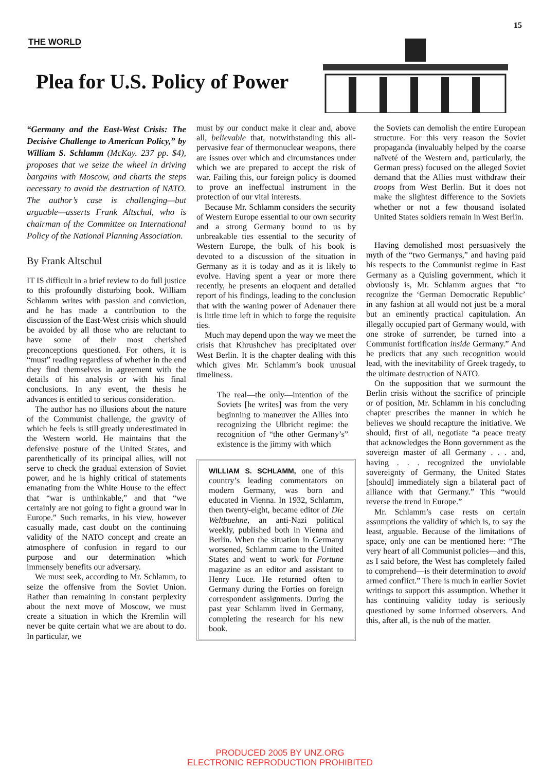15
THE WORLD
Plea for U.S. Policy of Power
“Germany and the East-West Crisis: The Decisive Challenge to American Policy,” by William S. Schlamm (McKay. 237 pp. $4), proposes that we seize the wheel in driving bargains with Moscow, and charts the steps necessary to avoid the destruction of NATO. The author’s case is challenging—but arguable—asserts Frank Altschul, who is chairman of the Committee on International Policy of the National Planning Association.
By Frank Altschul
IT IS difficult in a brief review to do full justice to this profoundly disturbing book. William Schlamm writes with passion and conviction, and he has made a contribution to the discussion of the East-West crisis which should be avoided by all those who are reluctant to have some of their most cherished preconceptions questioned. For others, it is “must” reading regardless of whether in the end they find themselves in agreement with the details of his analysis or with his final conclusions. In any event, the thesis he advances is entitled to serious consideration.
The author has no illusions about the nature of the Communist challenge, the gravity of which he feels is still greatly underestimated in the Western world. He maintains that the defensive posture of the United States, and parenthetically of its principal allies, will not serve to check the gradual extension of Soviet power, and he is highly critical of statements emanating from the White House to the effect that “war is unthinkable,” and that “we certainly are not going to fight a ground war in Europe.” Such remarks, in his view, however casually made, cast doubt on the continuing validity of the NATO concept and create an atmosphere of confusion in regard to our purpose and our determination which immensely benefits our adversary.
We must seek, according to Mr. Schlamm, to seize the offensive from the Soviet Union. Rather than remaining in constant perplexity about the next move of Moscow, we must create a situation in which the Kremlin will never be quite certain what we are about to do. In particular, we
must by our conduct make it clear and, above all, believable that, notwithstanding this all-pervasive fear of thermonuclear weapons, there are issues over which and circumstances under which we are prepared to accept the risk of war. Failing this, our foreign policy is doomed to prove an ineffectual instrument in the protection of our vital interests.
Because Mr. Schlamm considers the security of Western Europe essential to our own security and a strong Germany bound to us by unbreakable ties essential to the security of Western Europe, the bulk of his book is devoted to a discussion of the situation in Germany as it is today and as it is likely to evolve. Having spent a year or more there recently, he presents an eloquent and detailed report of his findings, leading to the conclusion that with the waning power of Adenauer there is little time left in which to forge the requisite ties.
Much may depend upon the way we meet the crisis that Khrushchev has precipitated over West Berlin. It is the chapter dealing with this which gives Mr. Schlamm’s book unusual timeliness.
The real—the only—intention of the Soviets [he writes] was from the very beginning to maneuver the Allies into recognizing the Ulbricht regime: the recognition of “the other Germany’s” existence is the jimmy with which
WILLIAM S. SCHLAMM, one of this country’s leading commentators on modern Germany, was born and educated in Vienna. In 1932, Schlamm, then twenty-eight, became editor of Die Weltbuehne, an anti-Nazi political weekly, published both in Vienna and Berlin. When the situation in Germany worsened, Schlamm came to the United States and went to work for Fortune magazine as an editor and assistant to Henry Luce. He returned often to Germany during the Forties on foreign correspondent assignments. During the past year Schlamm lived in Germany, completing the research for his new book.
the Soviets can demolish the entire European structure. For this very reason the Soviet propaganda (invaluably helped by the coarse naïveté of the Western and, particularly, the German press) focused on the alleged Soviet demand that the Allies must withdraw their troops from West Berlin. But it does not make the slightest difference to the Soviets whether or not a few thousand isolated United States soldiers remain in West Berlin.
Having demolished most persuasively the myth of the “two Germanys,” and having paid his respects to the Communist regime in East Germany as a Quisling government, which it obviously is, Mr. Schlamm argues that “to recognize the ‘German Democratic Republic’ in any fashion at all would not just be a moral but an eminently practical capitulation. An illegally occupied part of Germany would, with one stroke of surrender, be turned into a Communist fortification inside Germany.” And he predicts that any such recognition would lead, with the inevitability of Greek tragedy, to the ultimate destruction of NATO.
On the supposition that we surmount the Berlin crisis without the sacrifice of principle or of position, Mr. Schlamm in his concluding chapter prescribes the manner in which he believes we should recapture the initiative. We should, first of all, negotiate “a peace treaty that acknowledges the Bonn government as the sovereign master of all Germany . . . and, having . . . recognized the unviolable sovereignty of Germany, the United States [should] immediately sign a bilateral pact of alliance with that Germany.” This “would reverse the trend in Europe.”
Mr. Schlamm’s case rests on certain assumptions the validity of which is, to say the least, arguable. Because of the limitations of space, only one can be mentioned here: “The very heart of all Communist policies—and this, as I said before, the West has completely failed to comprehend—is their determination to avoid armed conflict.” There is much in earlier Soviet writings to support this assumption. Whether it has continuing validity today is seriously questioned by some informed observers. And this, after all, is the nub of the matter.
PRODUCED 2005 BY UNZ.ORG
ELECTRONIC REPRODUCTION PROHIBITED